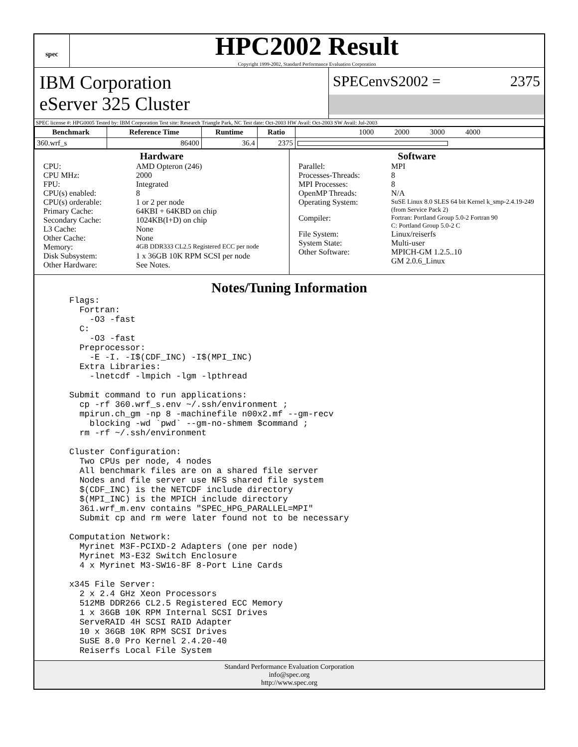spec
HPC2002 Result
Copyright 1999-2002, Standard Performance Evaluation Corporation
IBM Corporation
eServer 325 Cluster
SPECenvS2002 = 2375
SPEC license #: HPG0005 Tested by: IBM Corporation Test site: Research Triangle Park, NC Test date: Oct-2003 HW Avail: Oct-2003 SW Avail: Jul-2003
| Benchmark | Reference Time | Runtime | Ratio | 1000 2000 3000 4000 |
| --- | --- | --- | --- | --- |
| 360.wrf_s | 86400 | 36.4 | 2375 | |
Hardware
CPU: AMD Opteron (246)
CPU MHz: 2000
FPU: Integrated
CPU(s) enabled: 8
CPU(s) orderable: 1 or 2 per node
Primary Cache: 64KBI + 64KBD on chip
Secondary Cache: 1024KB(I+D) on chip
L3 Cache: None
Other Cache: None
Memory: 4GB DDR333 CL2.5 Registered ECC per node
Disk Subsystem: 1 x 36GB 10K RPM SCSI per node
Other Hardware: See Notes.
Software
Parallel: MPI
Processes-Threads: 8
MPI Processes: 8
OpenMP Threads: N/A
Operating System: SuSE Linux 8.0 SLES 64 bit Kernel k_smp-2.4.19-249 (from Service Pack 2)
Compiler: Fortran: Portland Group 5.0-2 Fortran 90
C: Portland Group 5.0-2 C
File System: Linux/reiserfs
System State: Multi-user
Other Software: MPICH-GM 1.2.5..10
GM 2.0.6_Linux
Notes/Tuning Information
Flags:
  Fortran:
    -O3 -fast
  C:
    -O3 -fast
  Preprocessor:
    -E -I. -I$(CDF_INC) -I$(MPI_INC)
  Extra Libraries:
    -lnetcdf -lmpich -lgm -lpthread

Submit command to run applications:
  cp -rf 360.wrf_s.env ~/.ssh/environment ;
  mpirun.ch_gm -np 8 -machinefile n00x2.mf --gm-recv
    blocking -wd `pwd` --gm-no-shmem $command ;
  rm -rf ~/.ssh/environment

Cluster Configuration:
  Two CPUs per node, 4 nodes
  All benchmark files are on a shared file server
  Nodes and file server use NFS shared file system
  $(CDF_INC) is the NETCDF include directory
  $(MPI_INC) is the MPICH include directory
  361.wrf_m.env contains "SPEC_HPG_PARALLEL=MPI"
  Submit cp and rm were later found not to be necessary

Computation Network:
  Myrinet M3F-PCIXD-2 Adapters (one per node)
  Myrinet M3-E32 Switch Enclosure
  4 x Myrinet M3-SW16-8F 8-Port Line Cards

x345 File Server:
  2 x 2.4 GHz Xeon Processors
  512MB DDR266 CL2.5 Registered ECC Memory
  1 x 36GB 10K RPM Internal SCSI Drives
  ServeRAID 4H SCSI RAID Adapter
  10 x 36GB 10K RPM SCSI Drives
  SuSE 8.0 Pro Kernel 2.4.20-40
  Reiserfs Local File System
Standard Performance Evaluation Corporation
info@spec.org
http://www.spec.org